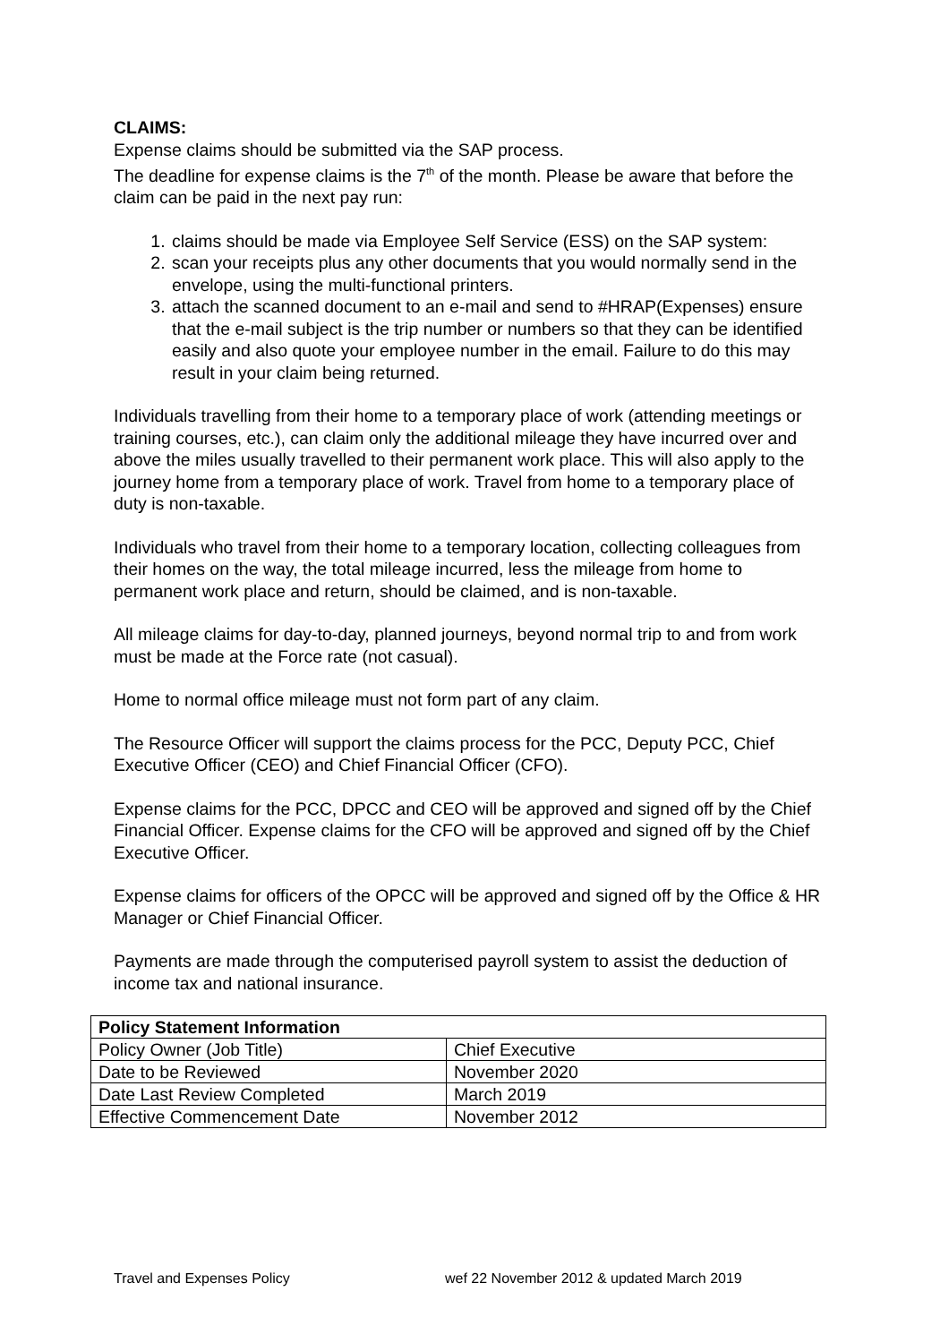CLAIMS:
Expense claims should be submitted via the SAP process.
The deadline for expense claims is the 7<sup>th</sup> of the month. Please be aware that before the claim can be paid in the next pay run:
1. claims should be made via Employee Self Service (ESS) on the SAP system:
2. scan your receipts plus any other documents that you would normally send in the envelope, using the multi-functional printers.
3. attach the scanned document to an e-mail and send to #HRAP(Expenses) ensure that the e-mail subject is the trip number or numbers so that they can be identified easily and also quote your employee number in the email. Failure to do this may result in your claim being returned.
Individuals travelling from their home to a temporary place of work (attending meetings or training courses, etc.), can claim only the additional mileage they have incurred over and above the miles usually travelled to their permanent work place. This will also apply to the journey home from a temporary place of work. Travel from home to a temporary place of duty is non-taxable.
Individuals who travel from their home to a temporary location, collecting colleagues from their homes on the way, the total mileage incurred, less the mileage from home to permanent work place and return, should be claimed, and is non-taxable.
All mileage claims for day-to-day, planned journeys, beyond normal trip to and from work must be made at the Force rate (not casual).
Home to normal office mileage must not form part of any claim.
The Resource Officer will support the claims process for the PCC, Deputy PCC, Chief Executive Officer (CEO) and Chief Financial Officer (CFO).
Expense claims for the PCC, DPCC and CEO will be approved and signed off by the Chief Financial Officer. Expense claims for the CFO will be approved and signed off by the Chief Executive Officer.
Expense claims for officers of the OPCC will be approved and signed off by the Office & HR Manager or Chief Financial Officer.
Payments are made through the computerised payroll system to assist the deduction of income tax and national insurance.
| Policy Statement Information | |
| --- | --- |
| Policy Owner (Job Title) | Chief Executive |
| Date to be Reviewed | November 2020 |
| Date Last Review Completed | March 2019 |
| Effective Commencement Date | November 2012 |
Travel and Expenses Policy wef 22 November 2012 & updated March 2019